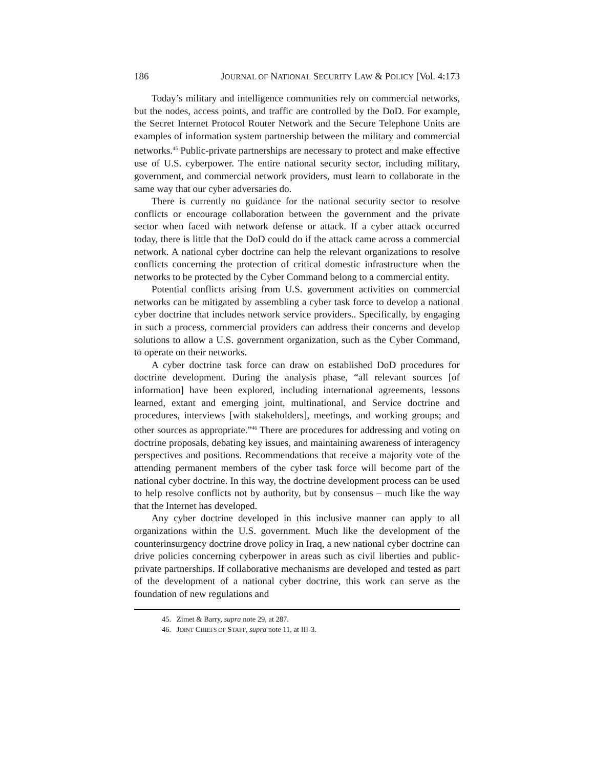186 JOURNAL OF NATIONAL SECURITY LAW & POLICY [Vol. 4:173
Today’s military and intelligence communities rely on commercial networks, but the nodes, access points, and traffic are controlled by the DoD. For example, the Secret Internet Protocol Router Network and the Secure Telephone Units are examples of information system partnership between the military and commercial networks.<sup>45</sup> Public-private partnerships are necessary to protect and make effective use of U.S. cyberpower. The entire national security sector, including military, government, and commercial network providers, must learn to collaborate in the same way that our cyber adversaries do.
There is currently no guidance for the national security sector to resolve conflicts or encourage collaboration between the government and the private sector when faced with network defense or attack. If a cyber attack occurred today, there is little that the DoD could do if the attack came across a commercial network. A national cyber doctrine can help the relevant organizations to resolve conflicts concerning the protection of critical domestic infrastructure when the networks to be protected by the Cyber Command belong to a commercial entity.
Potential conflicts arising from U.S. government activities on commercial networks can be mitigated by assembling a cyber task force to develop a national cyber doctrine that includes network service providers.. Specifically, by engaging in such a process, commercial providers can address their concerns and develop solutions to allow a U.S. government organization, such as the Cyber Command, to operate on their networks.
A cyber doctrine task force can draw on established DoD procedures for doctrine development. During the analysis phase, “all relevant sources [of information] have been explored, including international agreements, lessons learned, extant and emerging joint, multinational, and Service doctrine and procedures, interviews [with stakeholders], meetings, and working groups; and other sources as appropriate.”<sup>46</sup> There are procedures for addressing and voting on doctrine proposals, debating key issues, and maintaining awareness of interagency perspectives and positions. Recommendations that receive a majority vote of the attending permanent members of the cyber task force will become part of the national cyber doctrine. In this way, the doctrine development process can be used to help resolve conflicts not by authority, but by consensus – much like the way that the Internet has developed.
Any cyber doctrine developed in this inclusive manner can apply to all organizations within the U.S. government. Much like the development of the counterinsurgency doctrine drove policy in Iraq, a new national cyber doctrine can drive policies concerning cyberpower in areas such as civil liberties and public-private partnerships. If collaborative mechanisms are developed and tested as part of the development of a national cyber doctrine, this work can serve as the foundation of new regulations and
45. Zimet & Barry, supra note 29, at 287.
46. JOINT CHIEFS OF STAFF, supra note 11, at III-3.